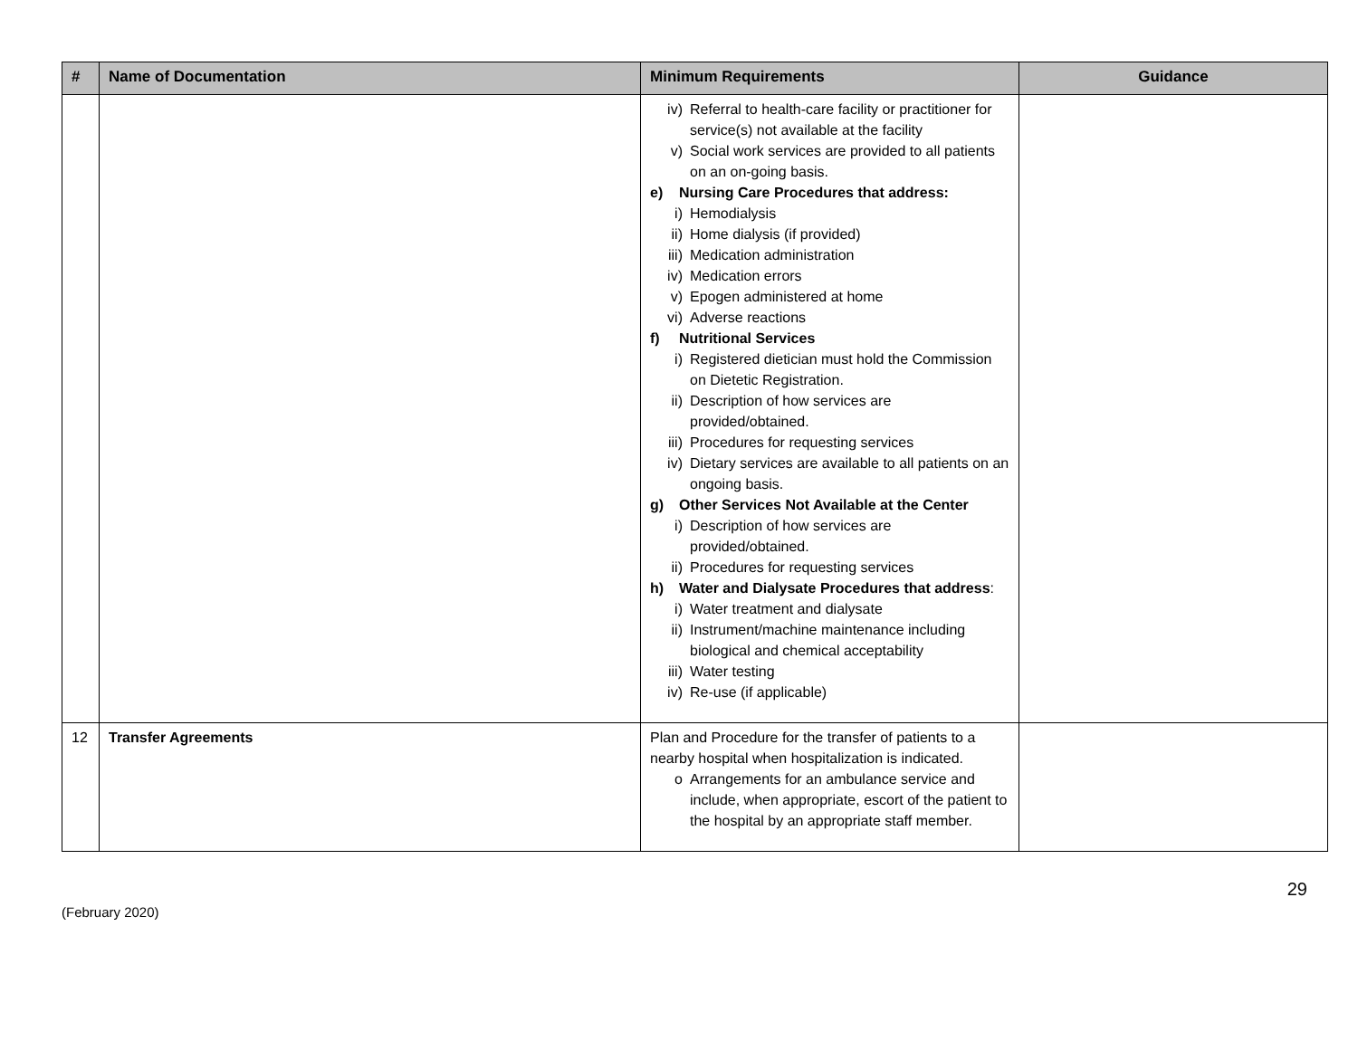| # | Name of Documentation | Minimum Requirements | Guidance |
| --- | --- | --- | --- |
| | | iv) Referral to health-care facility or practitioner for service(s) not available at the facility v) Social work services are provided to all patients on an on-going basis. e) Nursing Care Procedures that address: i) Hemodialysis ii) Home dialysis (if provided) iii) Medication administration iv) Medication errors v) Epogen administered at home vi) Adverse reactions f) Nutritional Services i) Registered dietician must hold the Commission on Dietetic Registration. ii) Description of how services are provided/obtained. iii) Procedures for requesting services iv) Dietary services are available to all patients on an ongoing basis. g) Other Services Not Available at the Center i) Description of how services are provided/obtained. ii) Procedures for requesting services h) Water and Dialysate Procedures that address : i) Water treatment and dialysate ii) Instrument/machine maintenance including biological and chemical acceptability iii) Water testing iv) Re-use (if applicable) | |
| 12 | Transfer Agreements | Plan and Procedure for the transfer of patients to a nearby hospital when hospitalization is indicated. o Arrangements for an ambulance service and include, when appropriate, escort of the patient to the hospital by an appropriate staff member. | |
(February 2020) 29